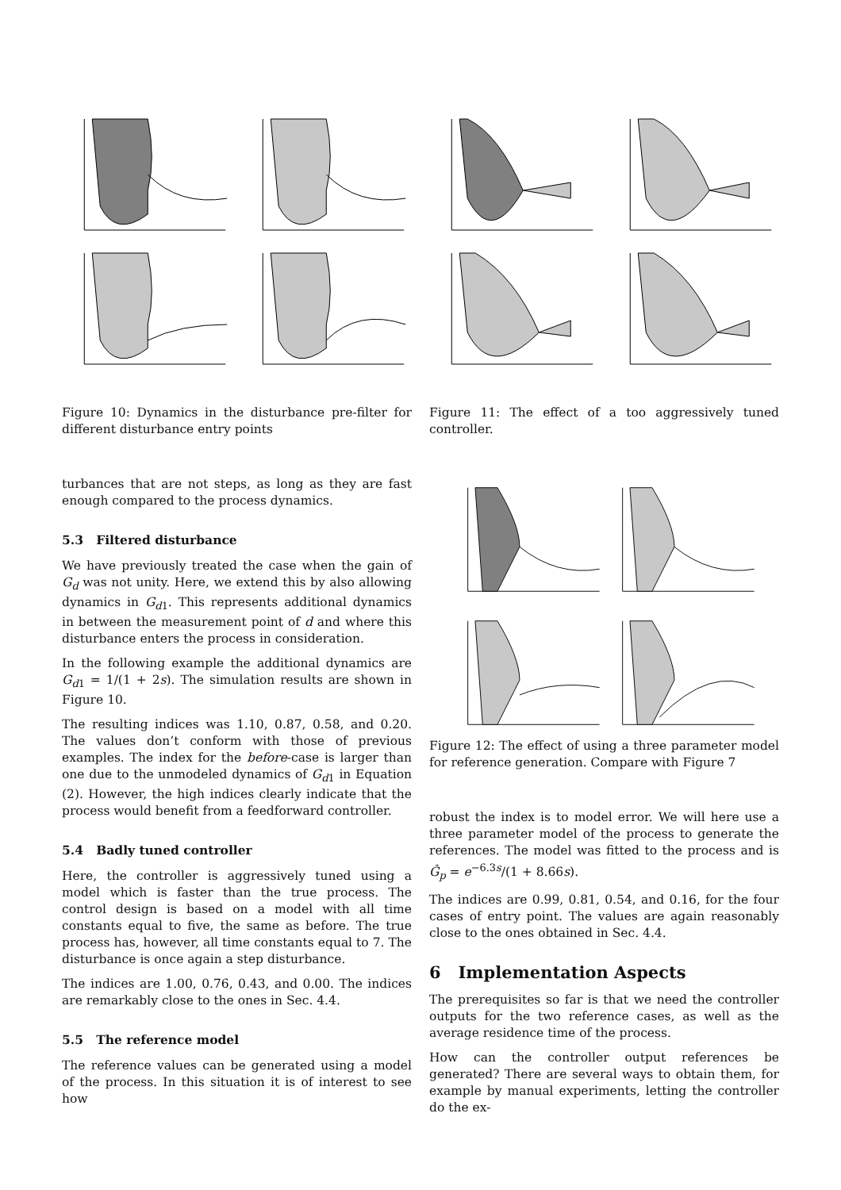Figure 10: Dynamics in the disturbance pre-filter for different disturbance entry points
turbances that are not steps, as long as they are fast enough compared to the process dynamics.
5.3 Filtered disturbance
We have previously treated the case when the gain of G<sub>d</sub> was not unity. Here, we extend this by also allowing dynamics in G<sub>d1</sub>. This represents additional dynamics in between the measurement point of d and where this disturbance enters the process in consideration.
In the following example the additional dynamics are G<sub>d1</sub> = 1/(1 + 2s). The simulation results are shown in Figure 10.
The resulting indices was 1.10, 0.87, 0.58, and 0.20. The values don’t conform with those of previous examples. The index for the before-case is larger than one due to the unmodeled dynamics of G<sub>d1</sub> in Equation (2). However, the high indices clearly indicate that the process would benefit from a feedforward controller.
5.4 Badly tuned controller
Here, the controller is aggressively tuned using a model which is faster than the true process. The control design is based on a model with all time constants equal to five, the same as before. The true process has, however, all time constants equal to 7. The disturbance is once again a step disturbance.
The indices are 1.00, 0.76, 0.43, and 0.00. The indices are remarkably close to the ones in Sec. 4.4.
5.5 The reference model
The reference values can be generated using a model of the process. In this situation it is of interest to see how
Figure 11: The effect of a too aggressively tuned controller.
Figure 12: The effect of using a three parameter model for reference generation. Compare with Figure 7
robust the index is to model error. We will here use a three parameter model of the process to generate the references. The model was fitted to the process and is Ĝ<sub>p</sub> = e<sup>−6.3s</sup>/(1 + 8.66s).
The indices are 0.99, 0.81, 0.54, and 0.16, for the four cases of entry point. The values are again reasonably close to the ones obtained in Sec. 4.4.
6 Implementation Aspects
The prerequisites so far is that we need the controller outputs for the two reference cases, as well as the average residence time of the process.
How can the controller output references be generated? There are several ways to obtain them, for example by manual experiments, letting the controller do the ex-